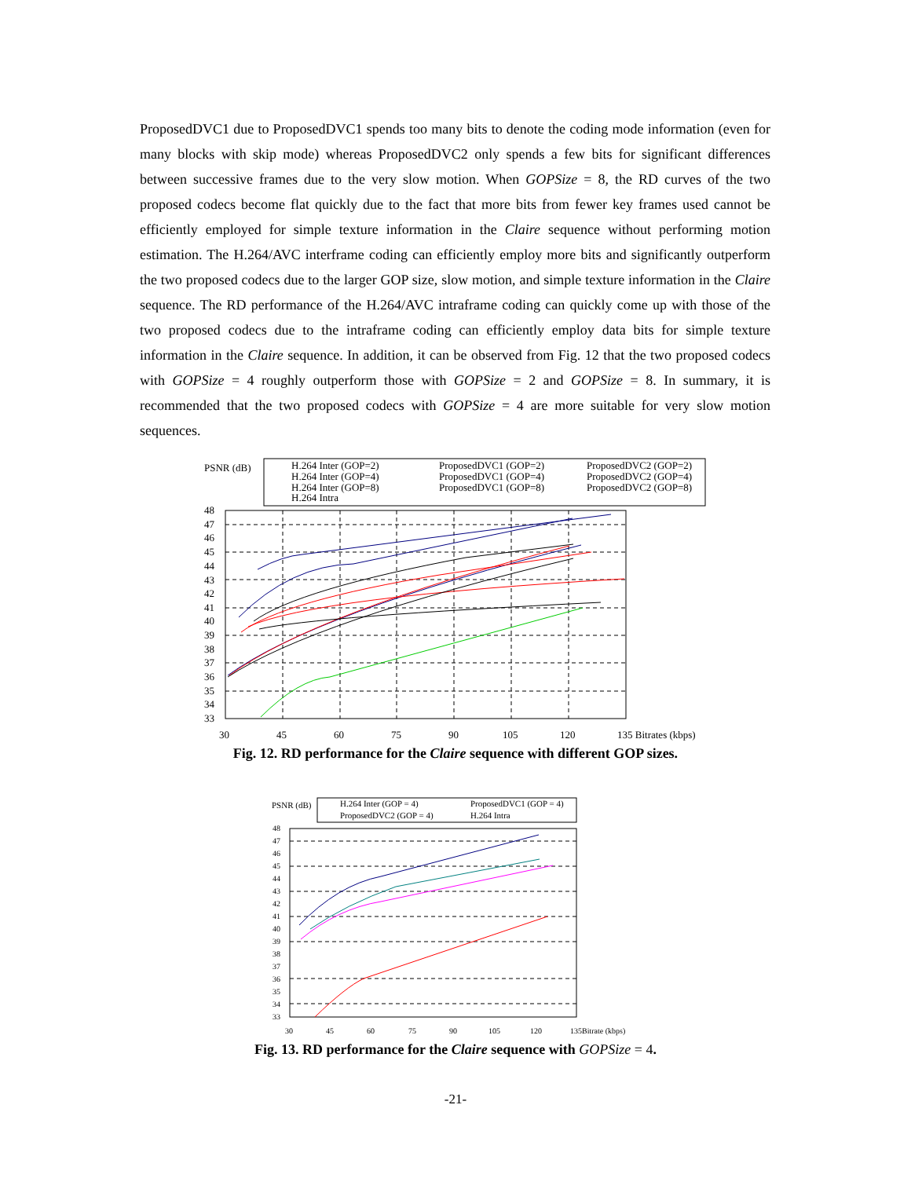ProposedDVC1 due to ProposedDVC1 spends too many bits to denote the coding mode information (even for many blocks with skip mode) whereas ProposedDVC2 only spends a few bits for significant differences between successive frames due to the very slow motion. When GOPSize = 8, the RD curves of the two proposed codecs become flat quickly due to the fact that more bits from fewer key frames used cannot be efficiently employed for simple texture information in the Claire sequence without performing motion estimation. The H.264/AVC interframe coding can efficiently employ more bits and significantly outperform the two proposed codecs due to the larger GOP size, slow motion, and simple texture information in the Claire sequence. The RD performance of the H.264/AVC intraframe coding can quickly come up with those of the two proposed codecs due to the intraframe coding can efficiently employ data bits for simple texture information in the Claire sequence. In addition, it can be observed from Fig. 12 that the two proposed codecs with GOPSize = 4 roughly outperform those with GOPSize = 2 and GOPSize = 8. In summary, it is recommended that the two proposed codecs with GOPSize = 4 are more suitable for very slow motion sequences.
PSNR (dB)
H.264 Inter (GOP=2)
H.264 Inter (GOP=4)
H.264 Inter (GOP=8)
H.264 Intra
ProposedDVC1 (GOP=2)
ProposedDVC1 (GOP=4)
ProposedDVC1 (GOP=8)
ProposedDVC2 (GOP=2)
ProposedDVC2 (GOP=4)
ProposedDVC2 (GOP=8)
48
47
46
45
44
43
42
41
40
39
38
37
36
35
34
33
30
45
60
75
90
105
120
135 Bitrates (kbps)
Fig. 12. RD performance for the Claire sequence with different GOP sizes.
PSNR (dB)
H.264 Inter (GOP = 4)
ProposedDVC1 (GOP = 4)
ProposedDVC2 (GOP = 4)
H.264 Intra
48
47
46
45
44
43
42
41
40
39
38
37
36
35
34
33
30
45
60
75
90
105
120
135Bitrate (kbps)
Fig. 13. RD performance for the Claire sequence with GOPSize = 4.
-21-